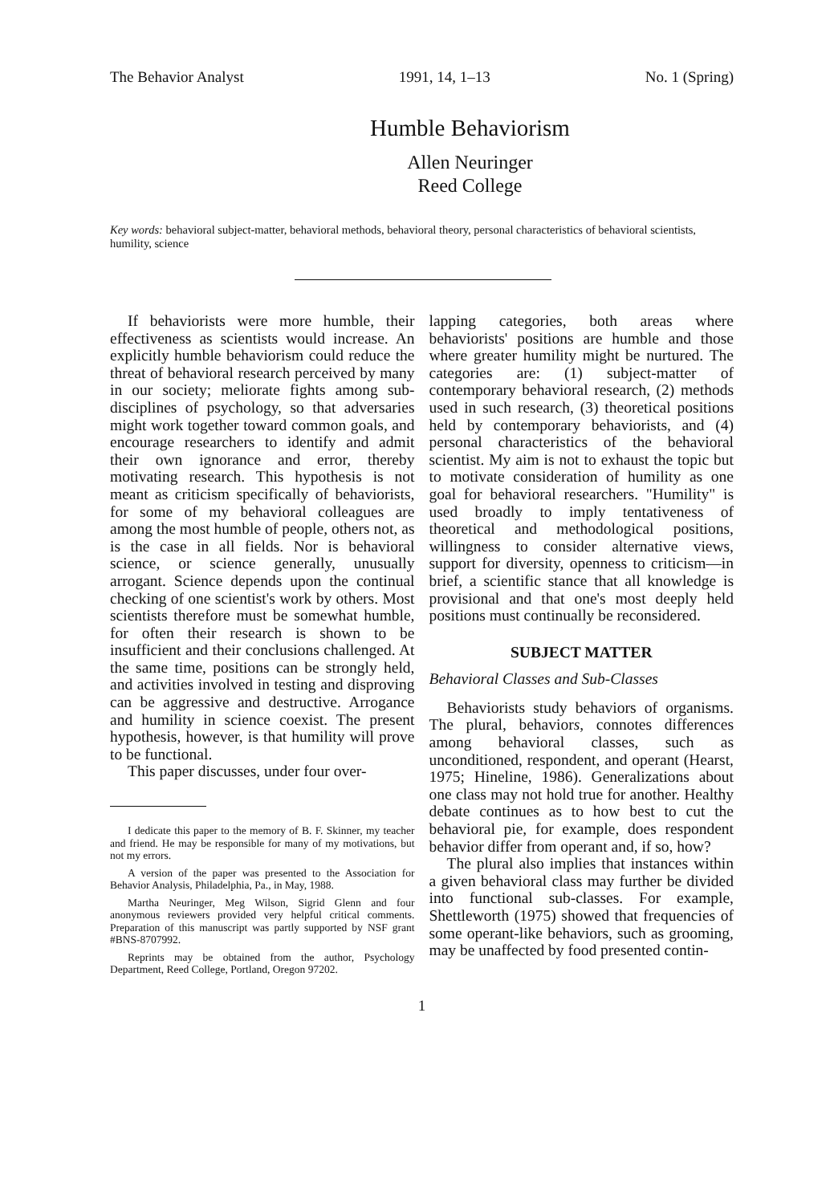The Behavior Analyst 1991, 14, 1–13 No. 1 (Spring)
Humble Behaviorism
Allen Neuringer
Reed College
Key words: behavioral subject-matter, behavioral methods, behavioral theory, personal characteristics of behavioral scientists, humility, science
If behaviorists were more humble, their effectiveness as scientists would increase. An explicitly humble behaviorism could reduce the threat of behavioral research perceived by many in our society; meliorate fights among sub-disciplines of psychology, so that adversaries might work together toward common goals, and encourage researchers to identify and admit their own ignorance and error, thereby motivating research. This hypothesis is not meant as criticism specifically of behaviorists, for some of my behavioral colleagues are among the most humble of people, others not, as is the case in all fields. Nor is behavioral science, or science generally, unusually arrogant. Science depends upon the continual checking of one scientist's work by others. Most scientists therefore must be somewhat humble, for often their research is shown to be insufficient and their conclusions challenged. At the same time, positions can be strongly held, and activities involved in testing and disproving can be aggressive and destructive. Arrogance and humility in science coexist. The present hypothesis, however, is that humility will prove to be functional.
This paper discusses, under four over-
I dedicate this paper to the memory of B. F. Skinner, my teacher and friend. He may be responsible for many of my motivations, but not my errors.
A version of the paper was presented to the Association for Behavior Analysis, Philadelphia, Pa., in May, 1988.
Martha Neuringer, Meg Wilson, Sigrid Glenn and four anonymous reviewers provided very helpful critical comments. Preparation of this manuscript was partly supported by NSF grant #BNS-8707992.
Reprints may be obtained from the author, Psychology Department, Reed College, Portland, Oregon 97202.
lapping categories, both areas where behaviorists' positions are humble and those where greater humility might be nurtured. The categories are: (1) subject-matter of contemporary behavioral research, (2) methods used in such research, (3) theoretical positions held by contemporary behaviorists, and (4) personal characteristics of the behavioral scientist. My aim is not to exhaust the topic but to motivate consideration of humility as one goal for behavioral researchers. "Humility" is used broadly to imply tentativeness of theoretical and methodological positions, willingness to consider alternative views, support for diversity, openness to criticism—in brief, a scientific stance that all knowledge is provisional and that one's most deeply held positions must continually be reconsidered.
SUBJECT MATTER
Behavioral Classes and Sub-Classes
Behaviorists study behaviors of organisms. The plural, behaviors, connotes differences among behavioral classes, such as unconditioned, respondent, and operant (Hearst, 1975; Hineline, 1986). Generalizations about one class may not hold true for another. Healthy debate continues as to how best to cut the behavioral pie, for example, does respondent behavior differ from operant and, if so, how?
The plural also implies that instances within a given behavioral class may further be divided into functional sub-classes. For example, Shettleworth (1975) showed that frequencies of some operant-like behaviors, such as grooming, may be unaffected by food presented contin-
1